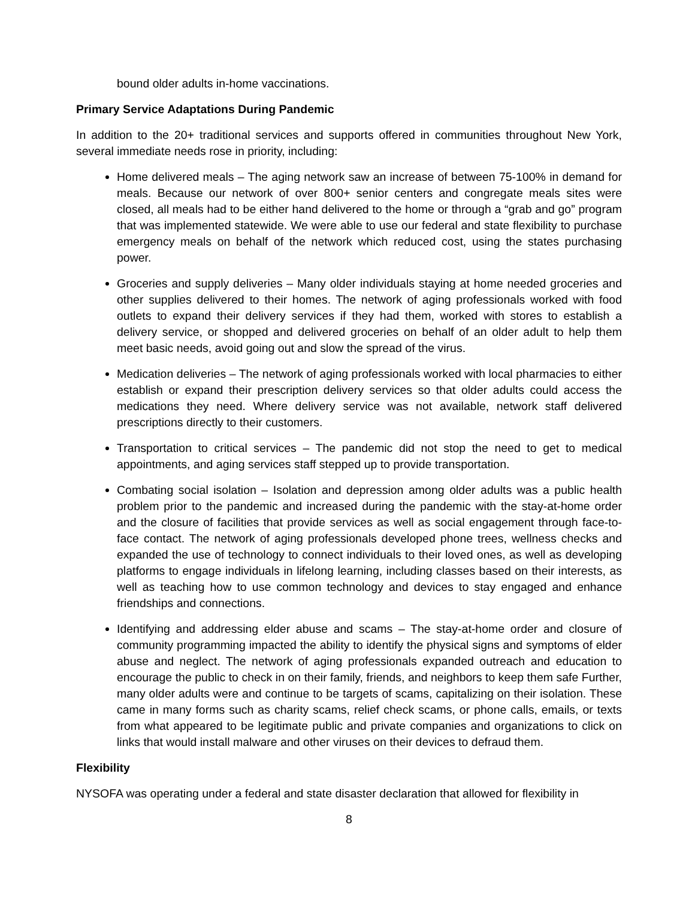bound older adults in-home vaccinations.
Primary Service Adaptations During Pandemic
In addition to the 20+ traditional services and supports offered in communities throughout New York, several immediate needs rose in priority, including:
Home delivered meals – The aging network saw an increase of between 75-100% in demand for meals. Because our network of over 800+ senior centers and congregate meals sites were closed, all meals had to be either hand delivered to the home or through a “grab and go” program that was implemented statewide. We were able to use our federal and state flexibility to purchase emergency meals on behalf of the network which reduced cost, using the states purchasing power.
Groceries and supply deliveries – Many older individuals staying at home needed groceries and other supplies delivered to their homes. The network of aging professionals worked with food outlets to expand their delivery services if they had them, worked with stores to establish a delivery service, or shopped and delivered groceries on behalf of an older adult to help them meet basic needs, avoid going out and slow the spread of the virus.
Medication deliveries – The network of aging professionals worked with local pharmacies to either establish or expand their prescription delivery services so that older adults could access the medications they need. Where delivery service was not available, network staff delivered prescriptions directly to their customers.
Transportation to critical services – The pandemic did not stop the need to get to medical appointments, and aging services staff stepped up to provide transportation.
Combating social isolation – Isolation and depression among older adults was a public health problem prior to the pandemic and increased during the pandemic with the stay-at-home order and the closure of facilities that provide services as well as social engagement through face-to-face contact. The network of aging professionals developed phone trees, wellness checks and expanded the use of technology to connect individuals to their loved ones, as well as developing platforms to engage individuals in lifelong learning, including classes based on their interests, as well as teaching how to use common technology and devices to stay engaged and enhance friendships and connections.
Identifying and addressing elder abuse and scams – The stay-at-home order and closure of community programming impacted the ability to identify the physical signs and symptoms of elder abuse and neglect. The network of aging professionals expanded outreach and education to encourage the public to check in on their family, friends, and neighbors to keep them safe Further, many older adults were and continue to be targets of scams, capitalizing on their isolation. These came in many forms such as charity scams, relief check scams, or phone calls, emails, or texts from what appeared to be legitimate public and private companies and organizations to click on links that would install malware and other viruses on their devices to defraud them.
Flexibility
NYSOFA was operating under a federal and state disaster declaration that allowed for flexibility in
8